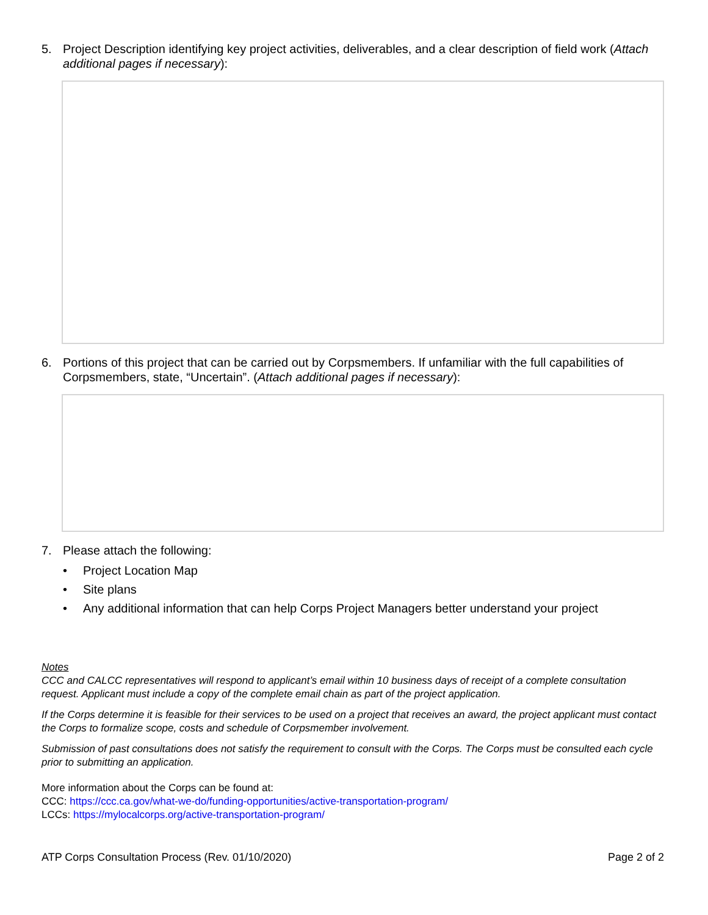5. Project Description identifying key project activities, deliverables, and a clear description of field work (Attach additional pages if necessary):
6. Portions of this project that can be carried out by Corpsmembers. If unfamiliar with the full capabilities of Corpsmembers, state, “Uncertain”. (Attach additional pages if necessary):
7. Please attach the following:
• Project Location Map
• Site plans
• Any additional information that can help Corps Project Managers better understand your project
Notes
CCC and CALCC representatives will respond to applicant’s email within 10 business days of receipt of a complete consultation request. Applicant must include a copy of the complete email chain as part of the project application.
If the Corps determine it is feasible for their services to be used on a project that receives an award, the project applicant must contact the Corps to formalize scope, costs and schedule of Corpsmember involvement.
Submission of past consultations does not satisfy the requirement to consult with the Corps. The Corps must be consulted each cycle prior to submitting an application.
More information about the Corps can be found at:
CCC: https://ccc.ca.gov/what-we-do/funding-opportunities/active-transportation-program/
LCCs: https://mylocalcorps.org/active-transportation-program/
ATP Corps Consultation Process (Rev. 01/10/2020) Page 2 of 2